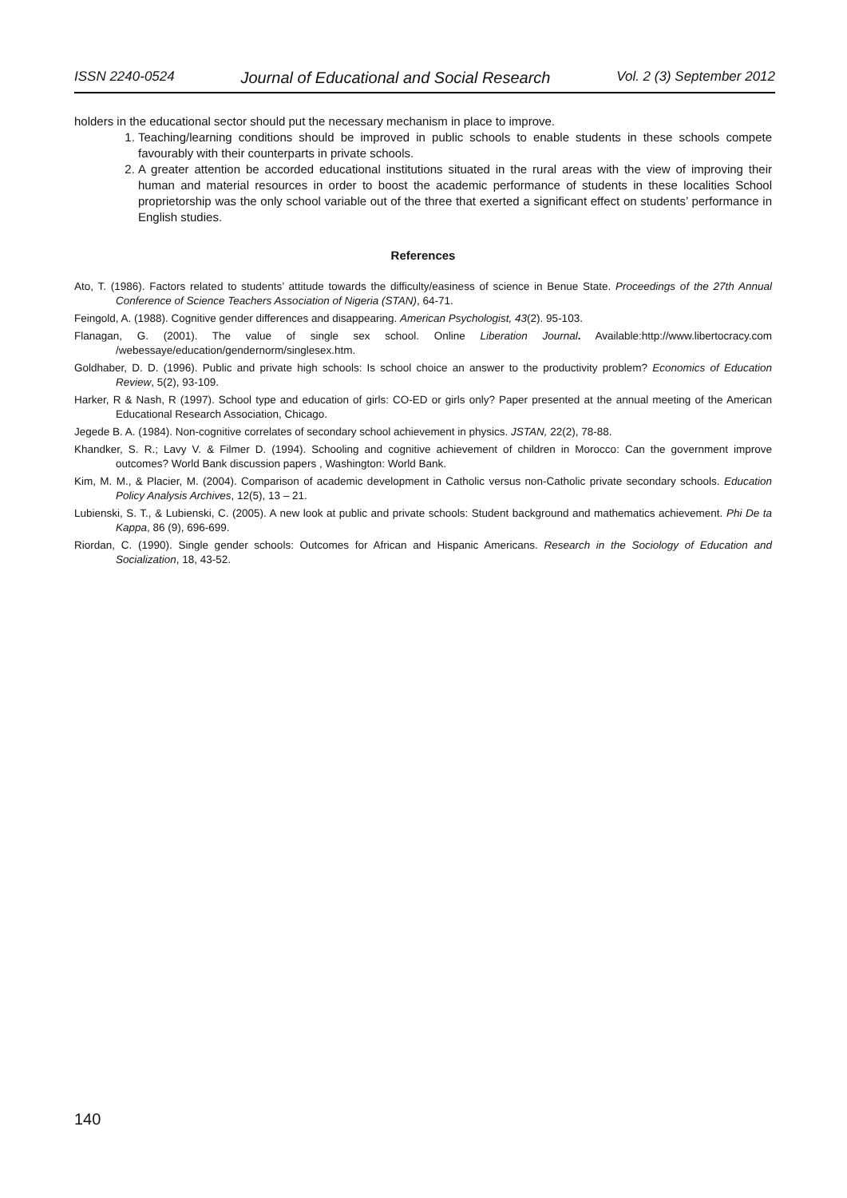ISSN 2240-0524 Journal of Educational and Social Research Vol. 2 (3) September 2012
holders in the educational sector should put the necessary mechanism in place to improve.
1. Teaching/learning conditions should be improved in public schools to enable students in these schools compete favourably with their counterparts in private schools.
2. A greater attention be accorded educational institutions situated in the rural areas with the view of improving their human and material resources in order to boost the academic performance of students in these localities School proprietorship was the only school variable out of the three that exerted a significant effect on students’ performance in English studies.
References
Ato, T. (1986). Factors related to students’ attitude towards the difficulty/easiness of science in Benue State. Proceedings of the 27th Annual Conference of Science Teachers Association of Nigeria (STAN), 64-71.
Feingold, A. (1988). Cognitive gender differences and disappearing. American Psychologist, 43(2). 95-103.
Flanagan, G. (2001). The value of single sex school. Online Liberation Journal. Available:http://www.libertocracy.com /webessaye/education/gendernorm/singlesex.htm.
Goldhaber, D. D. (1996). Public and private high schools: Is school choice an answer to the productivity problem? Economics of Education Review, 5(2), 93-109.
Harker, R & Nash, R (1997). School type and education of girls: CO-ED or girls only? Paper presented at the annual meeting of the American Educational Research Association, Chicago.
Jegede B. A. (1984). Non-cognitive correlates of secondary school achievement in physics. JSTAN, 22(2), 78-88.
Khandker, S. R.; Lavy V. & Filmer D. (1994). Schooling and cognitive achievement of children in Morocco: Can the government improve outcomes? World Bank discussion papers , Washington: World Bank.
Kim, M. M., & Placier, M. (2004). Comparison of academic development in Catholic versus non-Catholic private secondary schools. Education Policy Analysis Archives, 12(5), 13 – 21.
Lubienski, S. T., & Lubienski, C. (2005). A new look at public and private schools: Student background and mathematics achievement. Phi De ta Kappa, 86 (9), 696-699.
Riordan, C. (1990). Single gender schools: Outcomes for African and Hispanic Americans. Research in the Sociology of Education and Socialization, 18, 43-52.
140